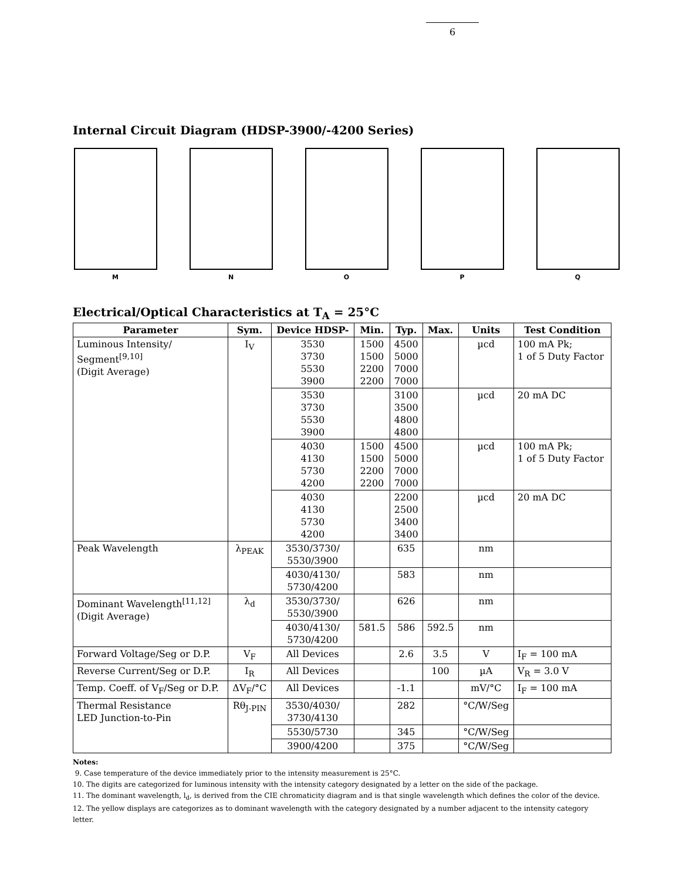6
Internal Circuit Diagram (HDSP-3900/-4200 Series)
M N O P Q
Electrical/Optical Characteristics at T<sub>A</sub> = 25°C
| Parameter | Sym. | Device HDSP- | Min. | Typ. | Max. | Units | Test Condition |
| --- | --- | --- | --- | --- | --- | --- | --- |
| Luminous Intensity/ Segment<sup>[9,10]</sup> (Digit Average) | I<sub>V</sub> | 3530 3730 5530 3900 | 1500 1500 2200 2200 | 4500 5000 7000 7000 | | µcd | 100 mA Pk; 1 of 5 Duty Factor |
| | | 3530 3730 5530 3900 | | 3100 3500 4800 4800 | | µcd | 20 mA DC |
| | | 4030 4130 5730 4200 | 1500 1500 2200 2200 | 4500 5000 7000 7000 | | µcd | 100 mA Pk; 1 of 5 Duty Factor |
| | | 4030 4130 5730 4200 | | 2200 2500 3400 3400 | | µcd | 20 mA DC |
| Peak Wavelength | λ<sub>PEAK</sub> | 3530/3730/ 5530/3900 | | 635 | | nm | |
| | | 4030/4130/ 5730/4200 | | 583 | | nm | |
| Dominant Wavelength<sup>[11,12]</sup> (Digit Average) | λ<sub>d</sub> | 3530/3730/ 5530/3900 | | 626 | | nm | |
| | | 4030/4130/ 5730/4200 | 581.5 | 586 | 592.5 | nm | |
| Forward Voltage/Seg or D.P. | V<sub>F</sub> | All Devices | | 2.6 | 3.5 | V | I<sub>F</sub> = 100 mA |
| Reverse Current/Seg or D.P. | I<sub>R</sub> | All Devices | | | 100 | µA | V<sub>R</sub> = 3.0 V |
| Temp. Coeff. of V<sub>F</sub>/Seg or D.P. | ΔV<sub>F</sub>/°C | All Devices | | -1.1 | | mV/°C | I<sub>F</sub> = 100 mA |
| Thermal Resistance LED Junction-to-Pin | Rθ<sub>J-PIN</sub> | 3530/4030/ 3730/4130 | | 282 | | °C/W/Seg | |
| | | 5530/5730 | | 345 | | °C/W/Seg | |
| | | 3900/4200 | | 375 | | °C/W/Seg | |
Notes:
9. Case temperature of the device immediately prior to the intensity measurement is 25°C.
10. The digits are categorized for luminous intensity with the intensity category designated by a letter on the side of the package.
11. The dominant wavelength, l<sub>d</sub>, is derived from the CIE chromaticity diagram and is that single wavelength which defines the color of the device.
12. The yellow displays are categorizes as to dominant wavelength with the category designated by a number adjacent to the intensity category letter.